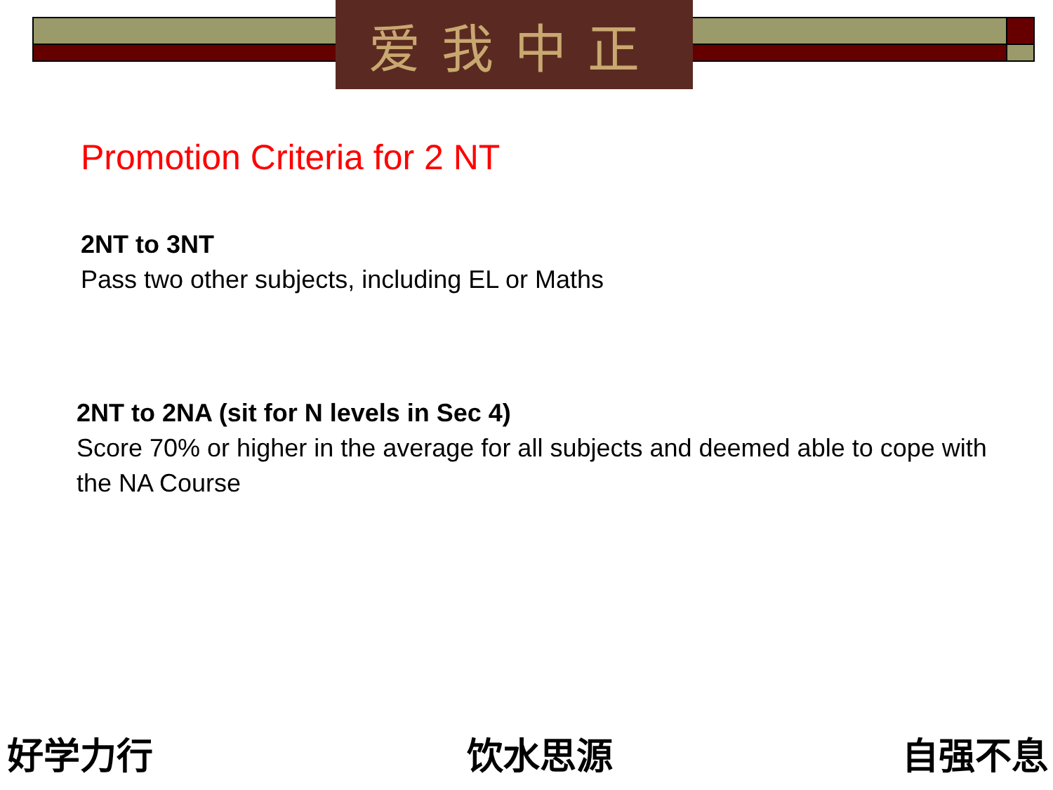爱我中正
Promotion Criteria for 2 NT
2NT to 3NT
Pass two other subjects, including EL or Maths
2NT to 2NA (sit for N levels in Sec 4)
Score 70% or higher in the average for all subjects and deemed able to cope with the NA Course
好学力行 饮水思源 自强不息